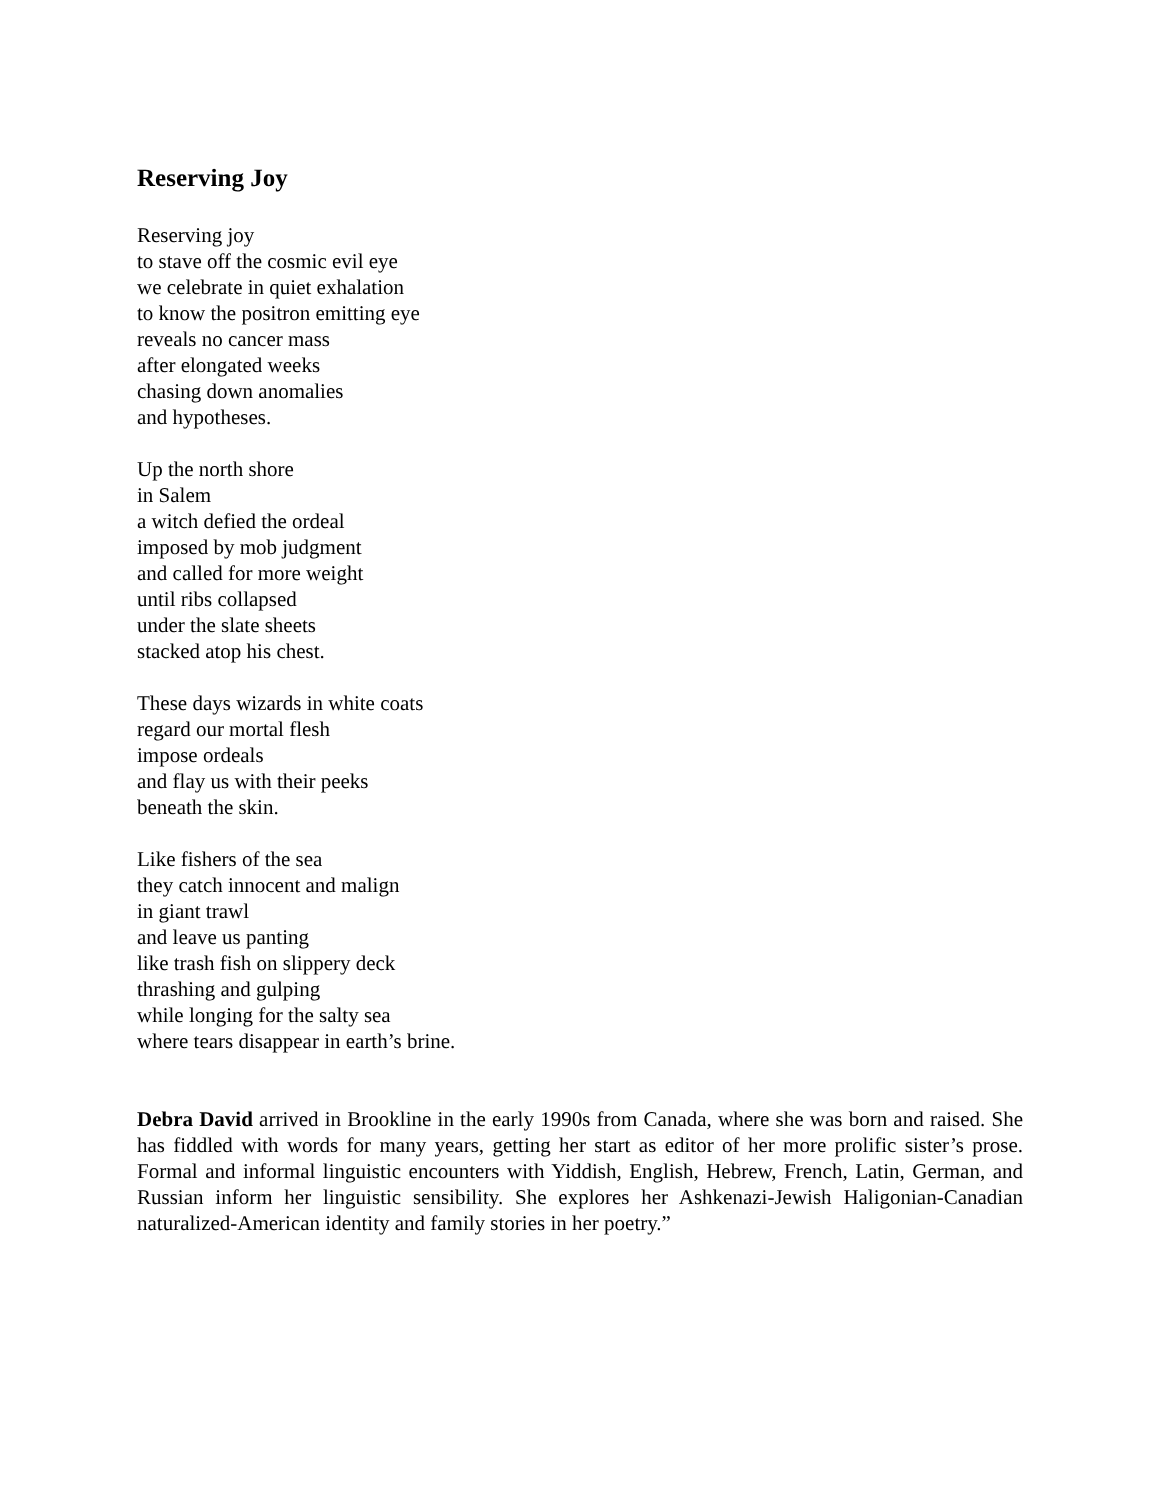Reserving Joy
Reserving joy
to stave off the cosmic evil eye
we celebrate in quiet exhalation
to know the positron emitting eye
reveals no cancer mass
after elongated weeks
chasing down anomalies
and hypotheses.
Up the north shore
in Salem
a witch defied the ordeal
imposed by mob judgment
and called for more weight
until ribs collapsed
under the slate sheets
stacked atop his chest.
These days wizards in white coats
regard our mortal flesh
impose ordeals
and flay us with their peeks
beneath the skin.
Like fishers of the sea
they catch innocent and malign
in giant trawl
and leave us panting
like trash fish on slippery deck
thrashing and gulping
while longing for the salty sea
where tears disappear in earth’s brine.
Debra David arrived in Brookline in the early 1990s from Canada, where she was born and raised. She has fiddled with words for many years, getting her start as editor of her more prolific sister’s prose. Formal and informal linguistic encounters with Yiddish, English, Hebrew, French, Latin, German, and Russian inform her linguistic sensibility. She explores her Ashkenazi-Jewish Haligonian-Canadian naturalized-American identity and family stories in her poetry.”